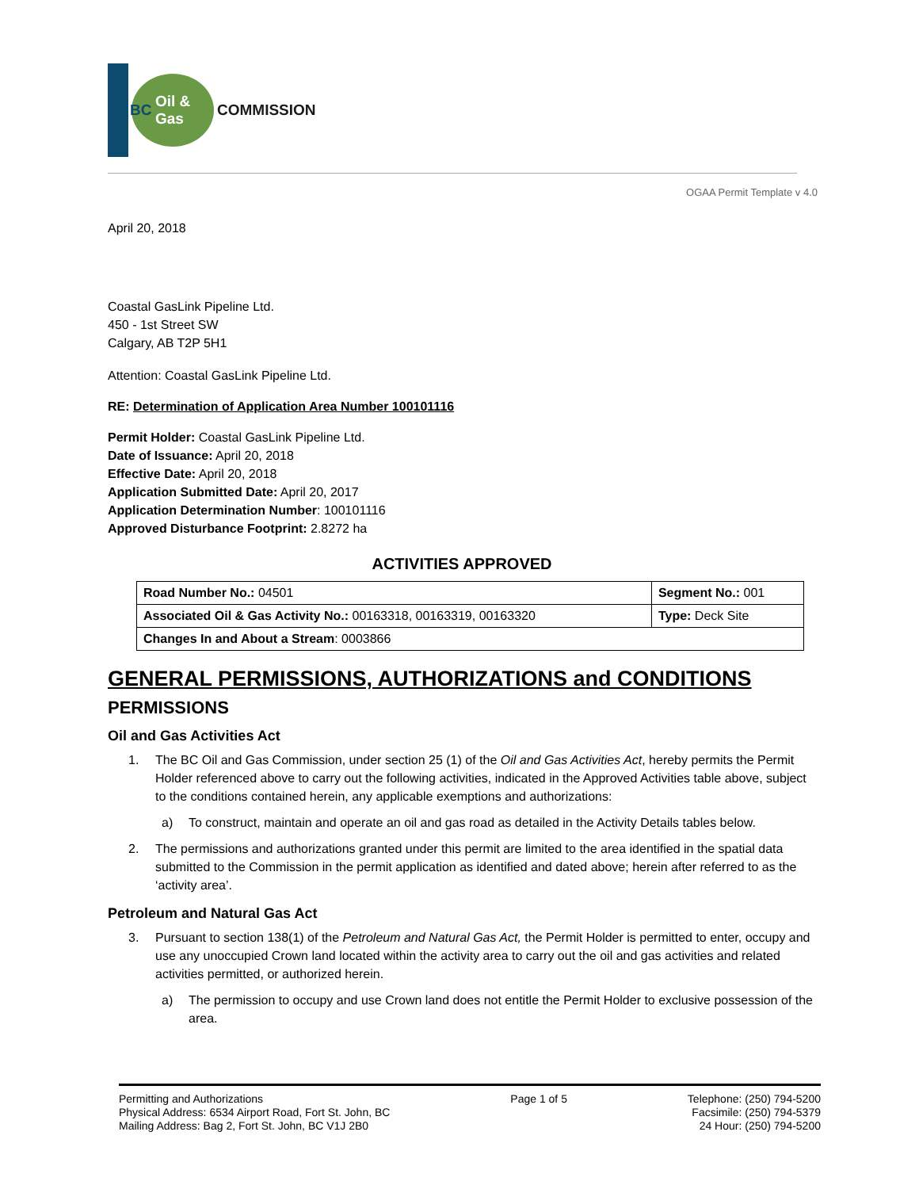BC Oil & Gas
COMMISSION
OGAA Permit Template v 4.0
April 20, 2018
Coastal GasLink Pipeline Ltd.
450 - 1st Street SW
Calgary, AB T2P 5H1
Attention: Coastal GasLink Pipeline Ltd.
RE: Determination of Application Area Number 100101116
Permit Holder: Coastal GasLink Pipeline Ltd.
Date of Issuance: April 20, 2018
Effective Date: April 20, 2018
Application Submitted Date: April 20, 2017
Application Determination Number: 100101116
Approved Disturbance Footprint: 2.8272 ha
ACTIVITIES APPROVED
| Road Number No.: 04501 | Segment No.: 001 |
| Associated Oil & Gas Activity No.: 00163318, 00163319, 00163320 | Type: Deck Site |
| Changes In and About a Stream : 0003866 | |
GENERAL PERMISSIONS, AUTHORIZATIONS and CONDITIONS
PERMISSIONS
Oil and Gas Activities Act
1. The BC Oil and Gas Commission, under section 25 (1) of the Oil and Gas Activities Act, hereby permits the Permit Holder referenced above to carry out the following activities, indicated in the Approved Activities table above, subject to the conditions contained herein, any applicable exemptions and authorizations:
a) To construct, maintain and operate an oil and gas road as detailed in the Activity Details tables below.
2. The permissions and authorizations granted under this permit are limited to the area identified in the spatial data submitted to the Commission in the permit application as identified and dated above; herein after referred to as the ‘activity area’.
Petroleum and Natural Gas Act
3. Pursuant to section 138(1) of the Petroleum and Natural Gas Act, the Permit Holder is permitted to enter, occupy and use any unoccupied Crown land located within the activity area to carry out the oil and gas activities and related activities permitted, or authorized herein.
a) The permission to occupy and use Crown land does not entitle the Permit Holder to exclusive possession of the area.
Permitting and Authorizations
Physical Address: 6534 Airport Road, Fort St. John, BC
Mailing Address: Bag 2, Fort St. John, BC V1J 2B0
Page 1 of 5 Telephone: (250) 794-5200
Facsimile: (250) 794-5379
24 Hour: (250) 794-5200